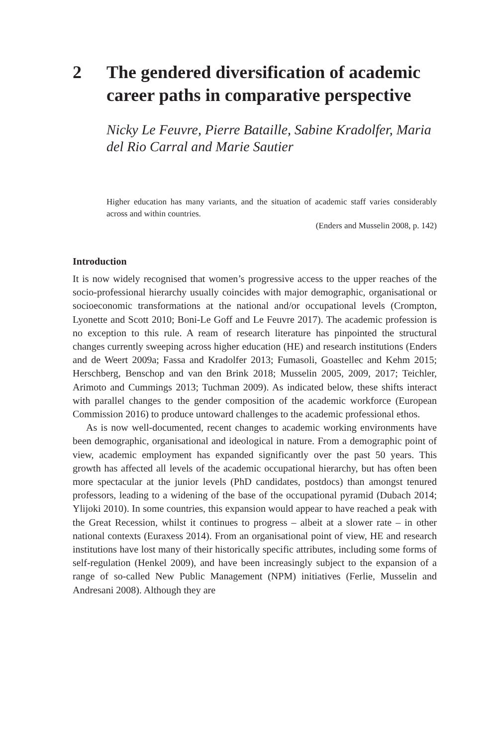2 The gendered diversification of academic career paths in comparative perspective
Nicky Le Feuvre, Pierre Bataille, Sabine Kradolfer, Maria del Rio Carral and Marie Sautier
Higher education has many variants, and the situation of academic staff varies considerably across and within countries.
(Enders and Musselin 2008, p. 142)
Introduction
It is now widely recognised that women’s progressive access to the upper reaches of the socio-professional hierarchy usually coincides with major demographic, organisational or socioeconomic transformations at the national and/or occupational levels (Crompton, Lyonette and Scott 2010; Boni-Le Goff and Le Feuvre 2017). The academic profession is no exception to this rule. A ream of research literature has pinpointed the structural changes currently sweeping across higher education (HE) and research institutions (Enders and de Weert 2009a; Fassa and Kradolfer 2013; Fumasoli, Goastellec and Kehm 2015; Herschberg, Benschop and van den Brink 2018; Musselin 2005, 2009, 2017; Teichler, Arimoto and Cummings 2013; Tuchman 2009). As indicated below, these shifts interact with parallel changes to the gender composition of the academic workforce (European Commission 2016) to produce untoward challenges to the academic professional ethos.
As is now well-documented, recent changes to academic working environments have been demographic, organisational and ideological in nature. From a demographic point of view, academic employment has expanded significantly over the past 50 years. This growth has affected all levels of the academic occupational hierarchy, but has often been more spectacular at the junior levels (PhD candidates, postdocs) than amongst tenured professors, leading to a widening of the base of the occupational pyramid (Dubach 2014; Ylijoki 2010). In some countries, this expansion would appear to have reached a peak with the Great Recession, whilst it continues to progress – albeit at a slower rate – in other national contexts (Euraxess 2014). From an organisational point of view, HE and research institutions have lost many of their historically specific attributes, including some forms of self-regulation (Henkel 2009), and have been increasingly subject to the expansion of a range of so-called New Public Management (NPM) initiatives (Ferlie, Musselin and Andresani 2008). Although they are